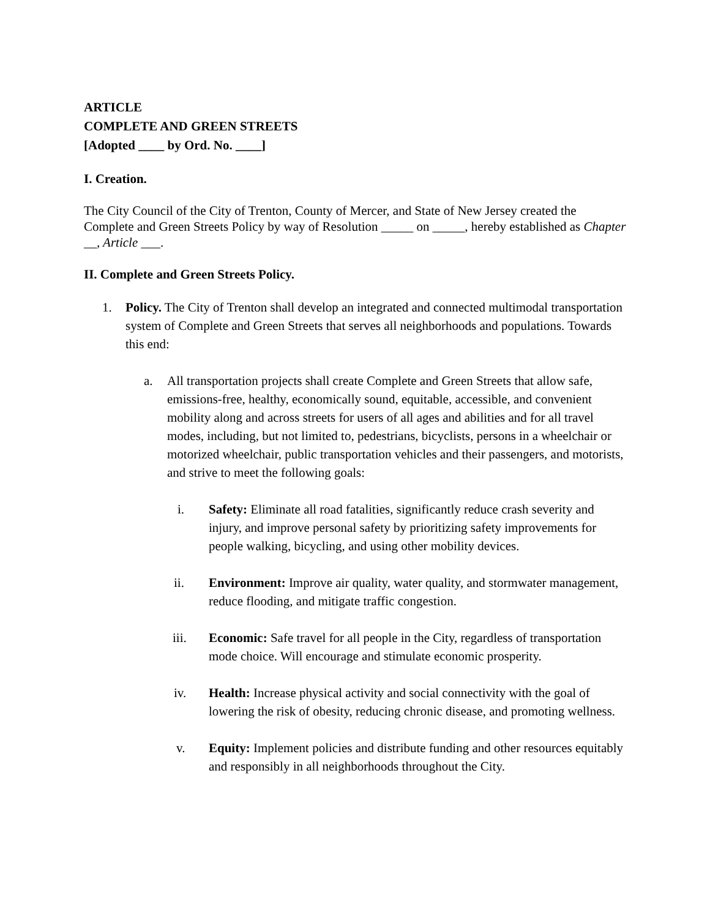ARTICLE
COMPLETE AND GREEN STREETS
[Adopted ____ by Ord. No. ____]
I. Creation.
The City Council of the City of Trenton, County of Mercer, and State of New Jersey created the Complete and Green Streets Policy by way of Resolution _____ on _____, hereby established as Chapter __, Article ___.
II. Complete and Green Streets Policy.
1. Policy. The City of Trenton shall develop an integrated and connected multimodal transportation system of Complete and Green Streets that serves all neighborhoods and populations. Towards this end:
a. All transportation projects shall create Complete and Green Streets that allow safe, emissions-free, healthy, economically sound, equitable, accessible, and convenient mobility along and across streets for users of all ages and abilities and for all travel modes, including, but not limited to, pedestrians, bicyclists, persons in a wheelchair or motorized wheelchair, public transportation vehicles and their passengers, and motorists, and strive to meet the following goals:
i. Safety: Eliminate all road fatalities, significantly reduce crash severity and injury, and improve personal safety by prioritizing safety improvements for people walking, bicycling, and using other mobility devices.
ii. Environment: Improve air quality, water quality, and stormwater management, reduce flooding, and mitigate traffic congestion.
iii. Economic: Safe travel for all people in the City, regardless of transportation mode choice. Will encourage and stimulate economic prosperity.
iv. Health: Increase physical activity and social connectivity with the goal of lowering the risk of obesity, reducing chronic disease, and promoting wellness.
v. Equity: Implement policies and distribute funding and other resources equitably and responsibly in all neighborhoods throughout the City.